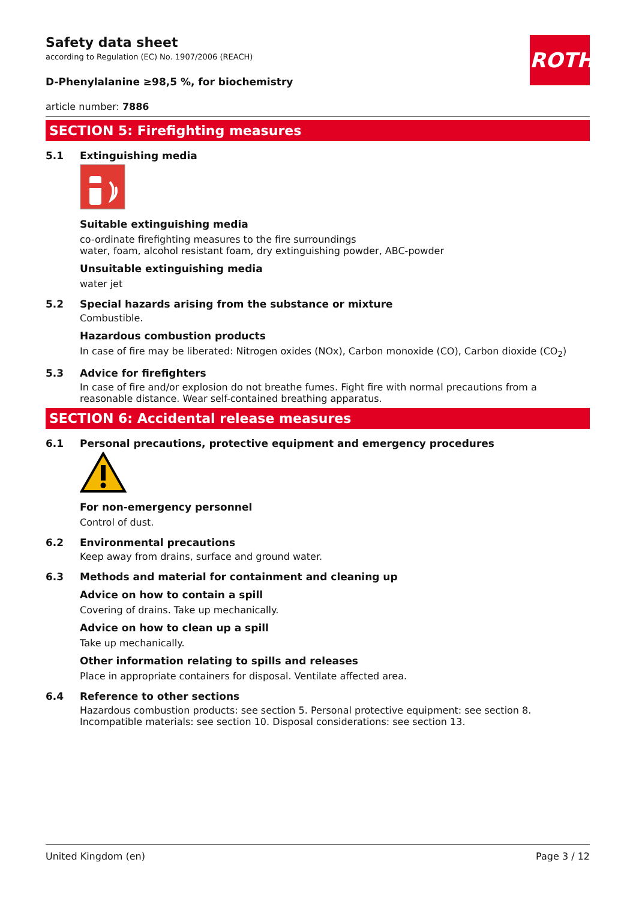ROTH
Safety data sheet
according to Regulation (EC) No. 1907/2006 (REACH)
D-Phenylalanine ≥98,5 %, for biochemistry
article number: 7886
SECTION 5: Firefighting measures
5.1 Extinguishing media
Suitable extinguishing media
co-ordinate firefighting measures to the fire surroundings
water, foam, alcohol resistant foam, dry extinguishing powder, ABC-powder
Unsuitable extinguishing media
water jet
5.2 Special hazards arising from the substance or mixture
Combustible.
Hazardous combustion products
In case of fire may be liberated: Nitrogen oxides (NOx), Carbon monoxide (CO), Carbon dioxide (CO<sub>2</sub>)
5.3 Advice for firefighters
In case of fire and/or explosion do not breathe fumes. Fight fire with normal precautions from a reasonable distance. Wear self-contained breathing apparatus.
SECTION 6: Accidental release measures
6.1 Personal precautions, protective equipment and emergency procedures
For non-emergency personnel
Control of dust.
6.2 Environmental precautions
Keep away from drains, surface and ground water.
6.3 Methods and material for containment and cleaning up
Advice on how to contain a spill
Covering of drains. Take up mechanically.
Advice on how to clean up a spill
Take up mechanically.
Other information relating to spills and releases
Place in appropriate containers for disposal. Ventilate affected area.
6.4 Reference to other sections
Hazardous combustion products: see section 5. Personal protective equipment: see section 8. Incompatible materials: see section 10. Disposal considerations: see section 13.
United Kingdom (en) Page 3 / 12